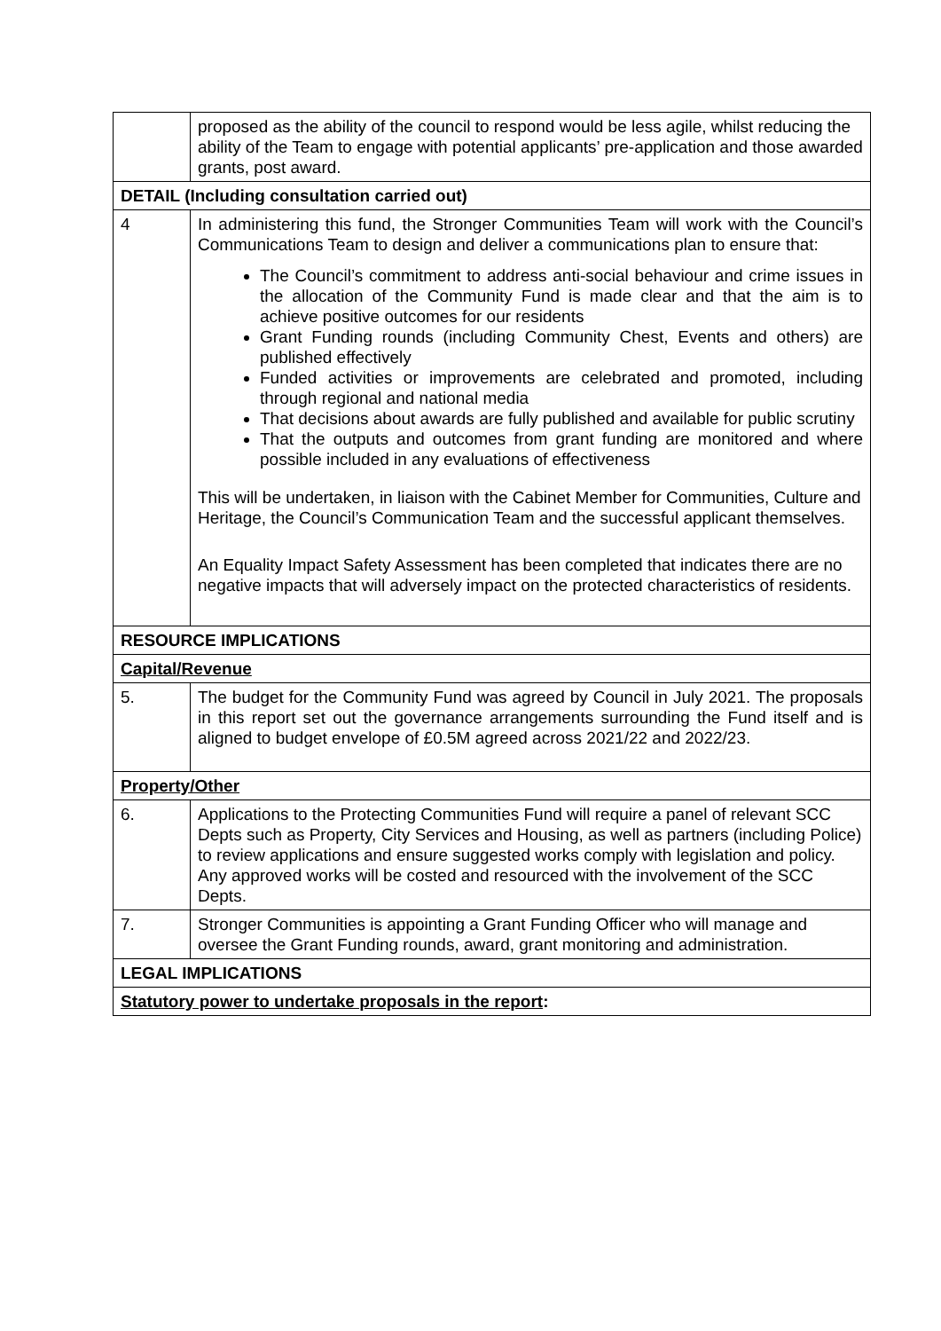| | proposed as the ability of the council to respond would be less agile, whilst reducing the ability of the Team to engage with potential applicants’ pre-application and those awarded grants, post award. |
| DETAIL (Including consultation carried out) | |
| 4 | In administering this fund, the Stronger Communities Team will work with the Council’s Communications Team to design and deliver a communications plan to ensure that: The Council’s commitment to address anti-social behaviour and crime issues in the allocation of the Community Fund is made clear and that the aim is to achieve positive outcomes for our residents Grant Funding rounds (including Community Chest, Events and others) are published effectively Funded activities or improvements are celebrated and promoted, including through regional and national media That decisions about awards are fully published and available for public scrutiny That the outputs and outcomes from grant funding are monitored and where possible included in any evaluations of effectiveness This will be undertaken, in liaison with the Cabinet Member for Communities, Culture and Heritage, the Council’s Communication Team and the successful applicant themselves. An Equality Impact Safety Assessment has been completed that indicates there are no negative impacts that will adversely impact on the protected characteristics of residents. |
| RESOURCE IMPLICATIONS | |
| Capital/Revenue | |
| 5. | The budget for the Community Fund was agreed by Council in July 2021. The proposals in this report set out the governance arrangements surrounding the Fund itself and is aligned to budget envelope of £0.5M agreed across 2021/22 and 2022/23. |
| Property/Other | |
| 6. | Applications to the Protecting Communities Fund will require a panel of relevant SCC Depts such as Property, City Services and Housing, as well as partners (including Police) to review applications and ensure suggested works comply with legislation and policy. Any approved works will be costed and resourced with the involvement of the SCC Depts. |
| 7. | Stronger Communities is appointing a Grant Funding Officer who will manage and oversee the Grant Funding rounds, award, grant monitoring and administration. |
| LEGAL IMPLICATIONS | |
| Statutory power to undertake proposals in the report : | |